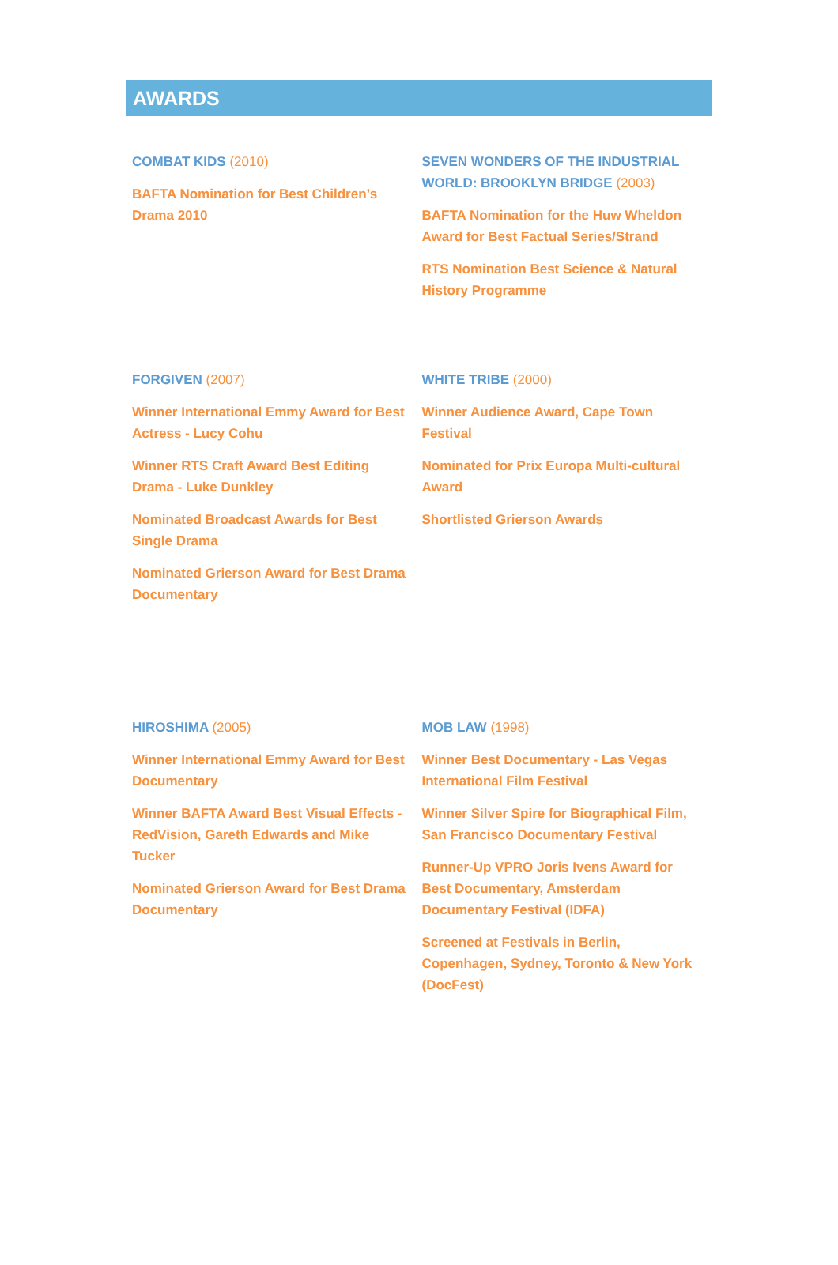AWARDS
COMBAT KIDS (2010)
BAFTA Nomination for Best Children’s Drama 2010
SEVEN WONDERS OF THE INDUSTRIAL WORLD: BROOKLYN BRIDGE (2003)
BAFTA Nomination for the Huw Wheldon Award for Best Factual Series/Strand
RTS Nomination Best Science & Natural History Programme
FORGIVEN (2007)
Winner International Emmy Award for Best Actress - Lucy Cohu
Winner RTS Craft Award Best Editing Drama - Luke Dunkley
Nominated Broadcast Awards for Best Single Drama
Nominated Grierson Award for Best Drama Documentary
WHITE TRIBE (2000)
Winner Audience Award, Cape Town Festival
Nominated for Prix Europa Multi-cultural Award
Shortlisted Grierson Awards
HIROSHIMA (2005)
Winner International Emmy Award for Best Documentary
Winner BAFTA Award Best Visual Effects - RedVision, Gareth Edwards and Mike Tucker
Nominated Grierson Award for Best Drama Documentary
MOB LAW (1998)
Winner Best Documentary - Las Vegas International Film Festival
Winner Silver Spire for Biographical Film, San Francisco Documentary Festival
Runner-Up VPRO Joris Ivens Award for Best Documentary, Amsterdam Documentary Festival (IDFA)
Screened at Festivals in Berlin, Copenhagen, Sydney, Toronto & New York (DocFest)